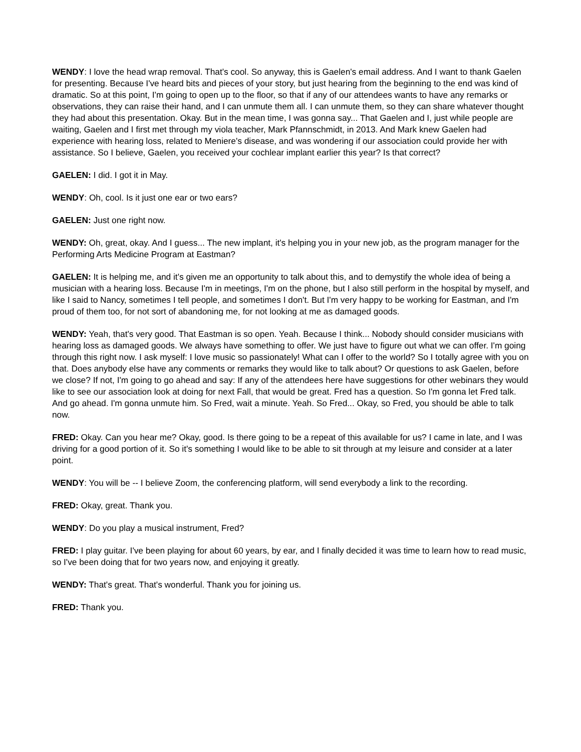WENDY: I love the head wrap removal. That's cool. So anyway, this is Gaelen's email address. And I want to thank Gaelen for presenting. Because I've heard bits and pieces of your story, but just hearing from the beginning to the end was kind of dramatic. So at this point, I'm going to open up to the floor, so that if any of our attendees wants to have any remarks or observations, they can raise their hand, and I can unmute them all. I can unmute them, so they can share whatever thought they had about this presentation. Okay. But in the mean time, I was gonna say... That Gaelen and I, just while people are waiting, Gaelen and I first met through my viola teacher, Mark Pfannschmidt, in 2013. And Mark knew Gaelen had experience with hearing loss, related to Meniere's disease, and was wondering if our association could provide her with assistance. So I believe, Gaelen, you received your cochlear implant earlier this year? Is that correct?
GAELEN: I did. I got it in May.
WENDY: Oh, cool. Is it just one ear or two ears?
GAELEN: Just one right now.
WENDY: Oh, great, okay. And I guess... The new implant, it's helping you in your new job, as the program manager for the Performing Arts Medicine Program at Eastman?
GAELEN: It is helping me, and it's given me an opportunity to talk about this, and to demystify the whole idea of being a musician with a hearing loss. Because I'm in meetings, I'm on the phone, but I also still perform in the hospital by myself, and like I said to Nancy, sometimes I tell people, and sometimes I don't. But I'm very happy to be working for Eastman, and I'm proud of them too, for not sort of abandoning me, for not looking at me as damaged goods.
WENDY: Yeah, that's very good. That Eastman is so open. Yeah. Because I think... Nobody should consider musicians with hearing loss as damaged goods. We always have something to offer. We just have to figure out what we can offer. I'm going through this right now. I ask myself: I love music so passionately! What can I offer to the world? So I totally agree with you on that. Does anybody else have any comments or remarks they would like to talk about? Or questions to ask Gaelen, before we close? If not, I'm going to go ahead and say: If any of the attendees here have suggestions for other webinars they would like to see our association look at doing for next Fall, that would be great. Fred has a question. So I'm gonna let Fred talk. And go ahead. I'm gonna unmute him. So Fred, wait a minute. Yeah. So Fred... Okay, so Fred, you should be able to talk now.
FRED: Okay. Can you hear me? Okay, good. Is there going to be a repeat of this available for us? I came in late, and I was driving for a good portion of it. So it's something I would like to be able to sit through at my leisure and consider at a later point.
WENDY: You will be -- I believe Zoom, the conferencing platform, will send everybody a link to the recording.
FRED: Okay, great. Thank you.
WENDY: Do you play a musical instrument, Fred?
FRED: I play guitar. I've been playing for about 60 years, by ear, and I finally decided it was time to learn how to read music, so I've been doing that for two years now, and enjoying it greatly.
WENDY: That's great. That's wonderful. Thank you for joining us.
FRED: Thank you.